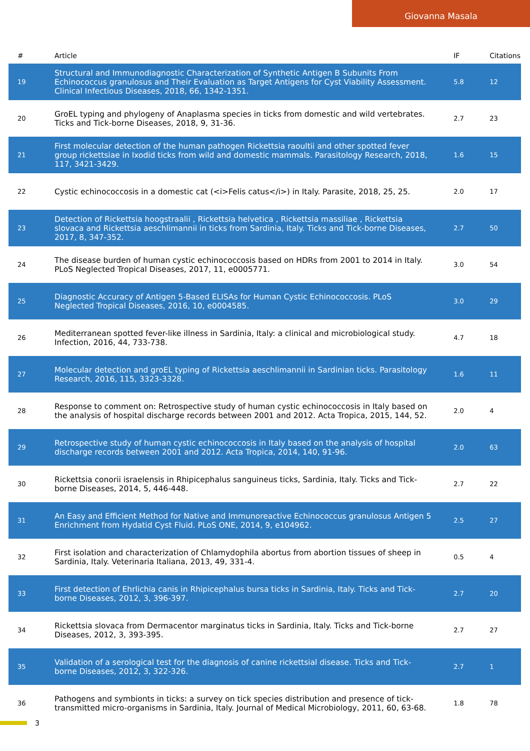Giovanna Masala
| # | Article | IF | Citations |
| --- | --- | --- | --- |
| 19 | Structural and Immunodiagnostic Characterization of Synthetic Antigen B Subunits From Echinococcus granulosus and Their Evaluation as Target Antigens for Cyst Viability Assessment. Clinical Infectious Diseases, 2018, 66, 1342-1351. | 5.8 | 12 |
| 20 | GroEL typing and phylogeny of Anaplasma species in ticks from domestic and wild vertebrates. Ticks and Tick-borne Diseases, 2018, 9, 31-36. | 2.7 | 23 |
| 21 | First molecular detection of the human pathogen Rickettsia raoultii and other spotted fever group rickettsiae in Ixodid ticks from wild and domestic mammals. Parasitology Research, 2018, 117, 3421-3429. | 1.6 | 15 |
| 22 | Cystic echinococcosis in a domestic cat (<i>Felis catus</i>) in Italy. Parasite, 2018, 25, 25. | 2.0 | 17 |
| 23 | Detection of Rickettsia hoogstraalii , Rickettsia helvetica , Rickettsia massiliae , Rickettsia slovaca and Rickettsia aeschlimannii in ticks from Sardinia, Italy. Ticks and Tick-borne Diseases, 2017, 8, 347-352. | 2.7 | 50 |
| 24 | The disease burden of human cystic echinococcosis based on HDRs from 2001 to 2014 in Italy. PLoS Neglected Tropical Diseases, 2017, 11, e0005771. | 3.0 | 54 |
| 25 | Diagnostic Accuracy of Antigen 5-Based ELISAs for Human Cystic Echinococcosis. PLoS Neglected Tropical Diseases, 2016, 10, e0004585. | 3.0 | 29 |
| 26 | Mediterranean spotted fever-like illness in Sardinia, Italy: a clinical and microbiological study. Infection, 2016, 44, 733-738. | 4.7 | 18 |
| 27 | Molecular detection and groEL typing of Rickettsia aeschlimannii in Sardinian ticks. Parasitology Research, 2016, 115, 3323-3328. | 1.6 | 11 |
| 28 | Response to comment on: Retrospective study of human cystic echinococcosis in Italy based on the analysis of hospital discharge records between 2001 and 2012. Acta Tropica, 2015, 144, 52. | 2.0 | 4 |
| 29 | Retrospective study of human cystic echinococcosis in Italy based on the analysis of hospital discharge records between 2001 and 2012. Acta Tropica, 2014, 140, 91-96. | 2.0 | 63 |
| 30 | Rickettsia conorii israelensis in Rhipicephalus sanguineus ticks, Sardinia, Italy. Ticks and Tick-borne Diseases, 2014, 5, 446-448. | 2.7 | 22 |
| 31 | An Easy and Efficient Method for Native and Immunoreactive Echinococcus granulosus Antigen 5 Enrichment from Hydatid Cyst Fluid. PLoS ONE, 2014, 9, e104962. | 2.5 | 27 |
| 32 | First isolation and characterization of Chlamydophila abortus from abortion tissues of sheep in Sardinia, Italy. Veterinaria Italiana, 2013, 49, 331-4. | 0.5 | 4 |
| 33 | First detection of Ehrlichia canis in Rhipicephalus bursa ticks in Sardinia, Italy. Ticks and Tick-borne Diseases, 2012, 3, 396-397. | 2.7 | 20 |
| 34 | Rickettsia slovaca from Dermacentor marginatus ticks in Sardinia, Italy. Ticks and Tick-borne Diseases, 2012, 3, 393-395. | 2.7 | 27 |
| 35 | Validation of a serological test for the diagnosis of canine rickettsial disease. Ticks and Tick-borne Diseases, 2012, 3, 322-326. | 2.7 | 1 |
| 36 | Pathogens and symbionts in ticks: a survey on tick species distribution and presence of tick-transmitted micro-organisms in Sardinia, Italy. Journal of Medical Microbiology, 2011, 60, 63-68. | 1.8 | 78 |
3